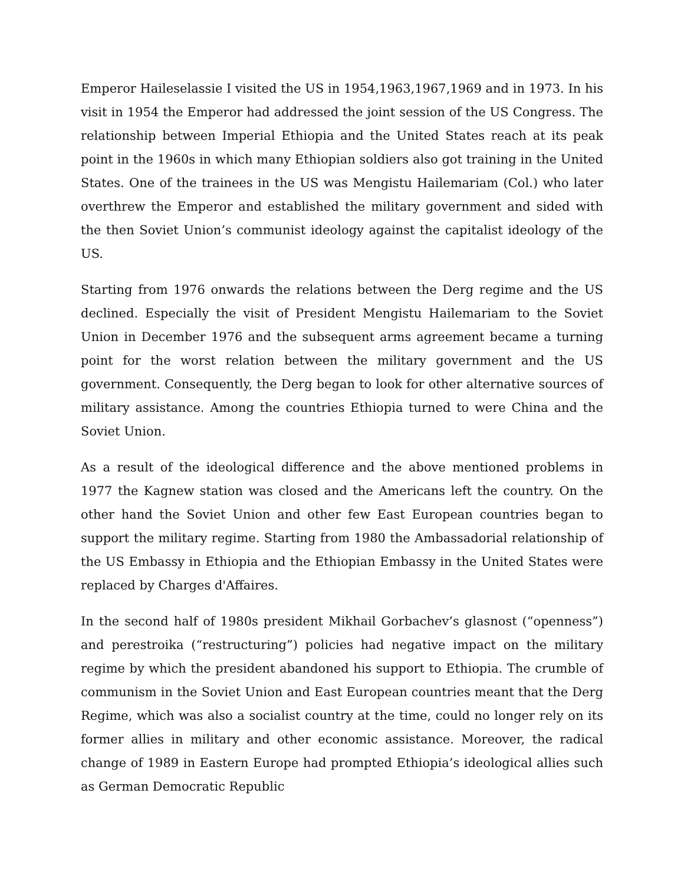Emperor Haileselassie I visited the US in 1954,1963,1967,1969 and in 1973. In his visit in 1954 the Emperor had addressed the joint session of the US Congress. The relationship between Imperial Ethiopia and the United States reach at its peak point in the 1960s in which many Ethiopian soldiers also got training in the United States. One of the trainees in the US was Mengistu Hailemariam (Col.) who later overthrew the Emperor and established the military government and sided with the then Soviet Union’s communist ideology against the capitalist ideology of the US.
Starting from 1976 onwards the relations between the Derg regime and the US declined. Especially the visit of President Mengistu Hailemariam to the Soviet Union in December 1976 and the subsequent arms agreement became a turning point for the worst relation between the military government and the US government. Consequently, the Derg began to look for other alternative sources of military assistance. Among the countries Ethiopia turned to were China and the Soviet Union.
As a result of the ideological difference and the above mentioned problems in 1977 the Kagnew station was closed and the Americans left the country. On the other hand the Soviet Union and other few East European countries began to support the military regime. Starting from 1980 the Ambassadorial relationship of the US Embassy in Ethiopia and the Ethiopian Embassy in the United States were replaced by Charges d'Affaires.
In the second half of 1980s president Mikhail Gorbachev’s glasnost (“openness”) and perestroika (“restructuring”) policies had negative impact on the military regime by which the president abandoned his support to Ethiopia. The crumble of communism in the Soviet Union and East European countries meant that the Derg Regime, which was also a socialist country at the time, could no longer rely on its former allies in military and other economic assistance. Moreover, the radical change of 1989 in Eastern Europe had prompted Ethiopia’s ideological allies such as German Democratic Republic